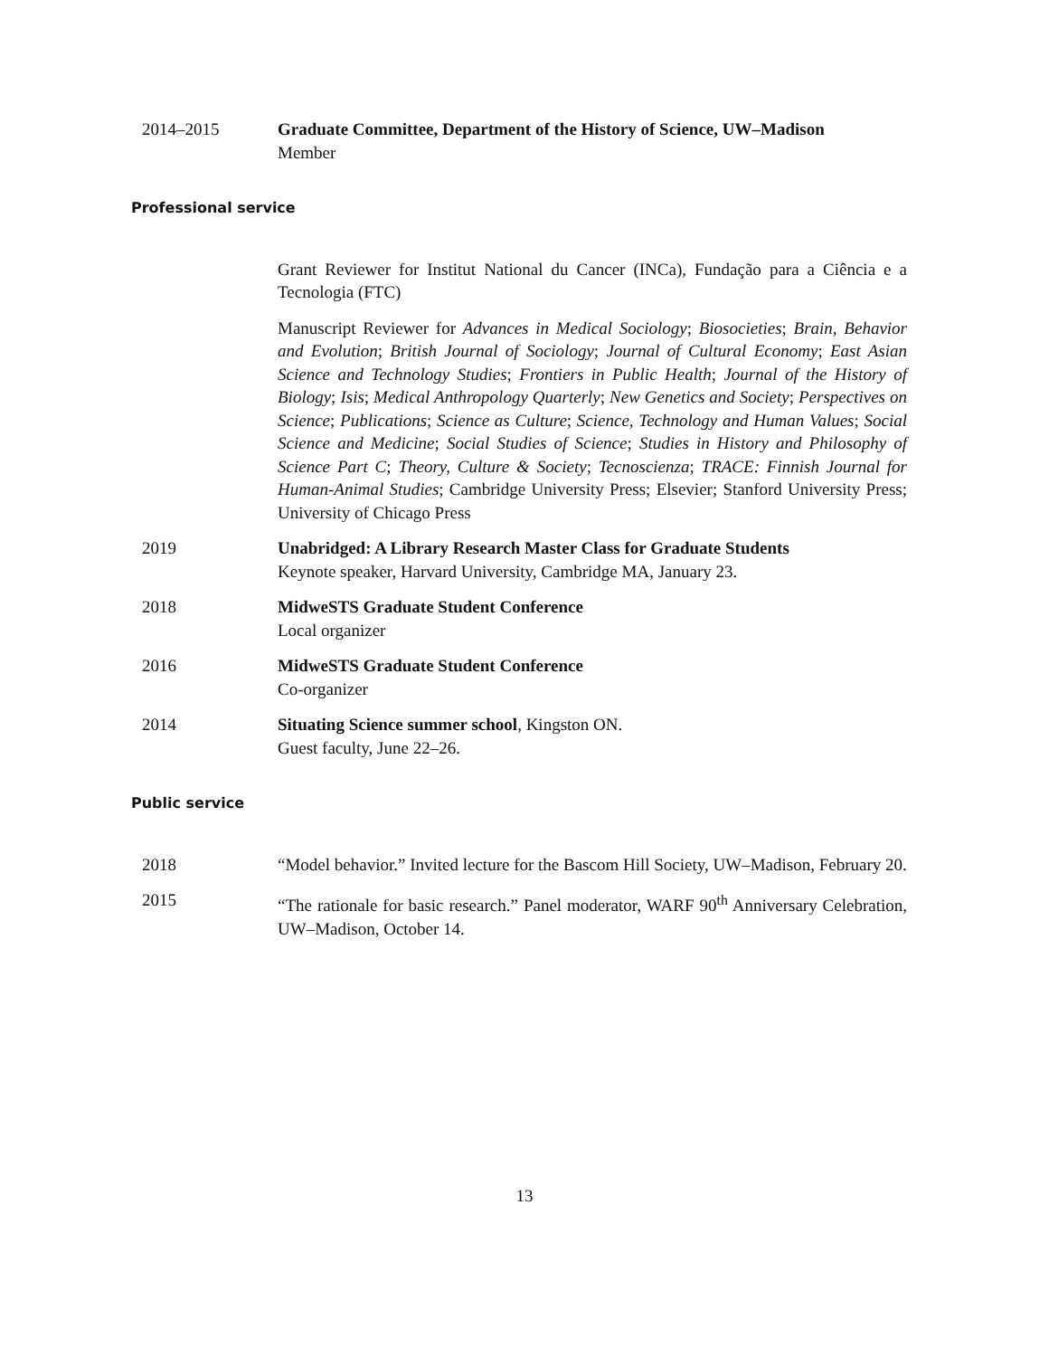2014–2015 Graduate Committee, Department of the History of Science, UW–Madison
Member
Professional service
Grant Reviewer for Institut National du Cancer (INCa), Fundação para a Ciência e a Tecnologia (FTC)
Manuscript Reviewer for Advances in Medical Sociology; Biosocieties; Brain, Behavior and Evolution; British Journal of Sociology; Journal of Cultural Economy; East Asian Science and Technology Studies; Frontiers in Public Health; Journal of the History of Biology; Isis; Medical Anthropology Quarterly; New Genetics and Society; Perspectives on Science; Publications; Science as Culture; Science, Technology and Human Values; Social Science and Medicine; Social Studies of Science; Studies in History and Philosophy of Science Part C; Theory, Culture & Society; Tecnoscienza; TRACE: Finnish Journal for Human-Animal Studies; Cambridge University Press; Elsevier; Stanford University Press; University of Chicago Press
2019 Unabridged: A Library Research Master Class for Graduate Students
Keynote speaker, Harvard University, Cambridge MA, January 23.
2018 MidweSTS Graduate Student Conference
Local organizer
2016 MidweSTS Graduate Student Conference
Co-organizer
2014 Situating Science summer school, Kingston ON.
Guest faculty, June 22–26.
Public service
2018 “Model behavior.” Invited lecture for the Bascom Hill Society, UW–Madison, February 20.
2015 “The rationale for basic research.” Panel moderator, WARF 90<sup>th</sup> Anniversary Celebration, UW–Madison, October 14.
13